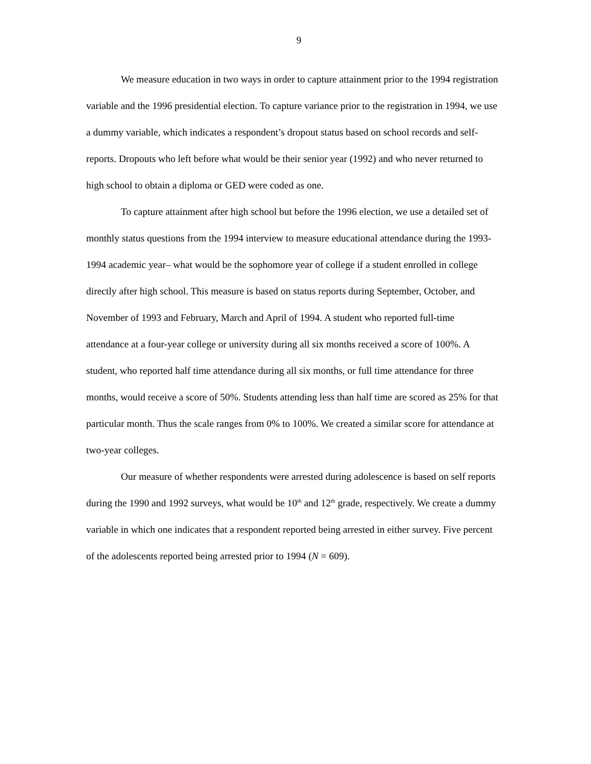9
We measure education in two ways in order to capture attainment prior to the 1994 registration variable and the 1996 presidential election. To capture variance prior to the registration in 1994, we use a dummy variable, which indicates a respondent’s dropout status based on school records and self-reports. Dropouts who left before what would be their senior year (1992) and who never returned to high school to obtain a diploma or GED were coded as one.
To capture attainment after high school but before the 1996 election, we use a detailed set of monthly status questions from the 1994 interview to measure educational attendance during the 1993-1994 academic year– what would be the sophomore year of college if a student enrolled in college directly after high school. This measure is based on status reports during September, October, and November of 1993 and February, March and April of 1994. A student who reported full-time attendance at a four-year college or university during all six months received a score of 100%. A student, who reported half time attendance during all six months, or full time attendance for three months, would receive a score of 50%. Students attending less than half time are scored as 25% for that particular month. Thus the scale ranges from 0% to 100%. We created a similar score for attendance at two-year colleges.
Our measure of whether respondents were arrested during adolescence is based on self reports during the 1990 and 1992 surveys, what would be 10<sup>th</sup> and 12<sup>th</sup> grade, respectively. We create a dummy variable in which one indicates that a respondent reported being arrested in either survey. Five percent of the adolescents reported being arrested prior to 1994 (N = 609).